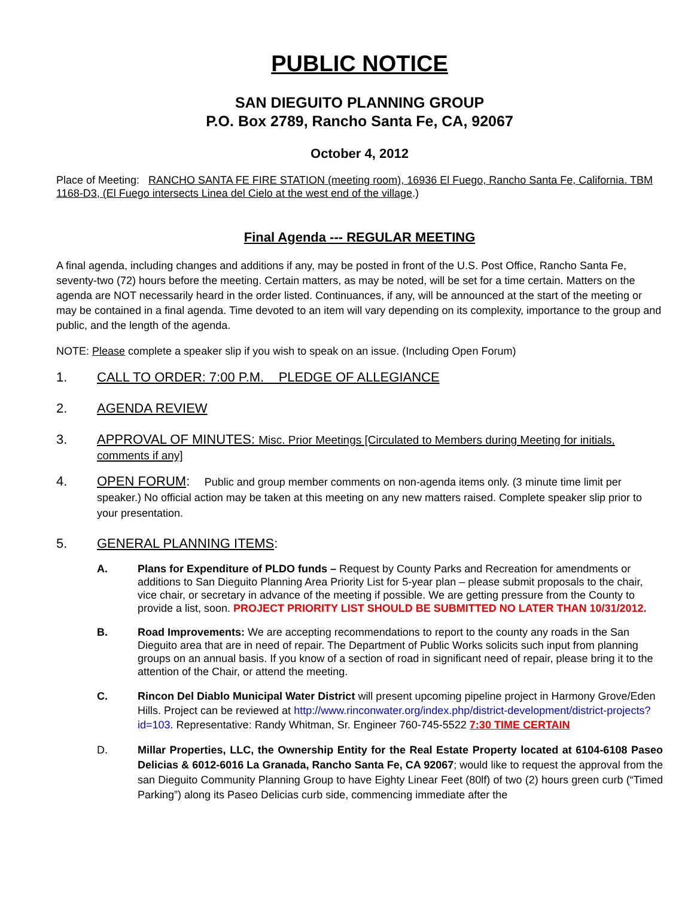PUBLIC NOTICE
SAN DIEGUITO PLANNING GROUP
P.O. Box 2789, Rancho Santa Fe, CA, 92067
October 4, 2012
Place of Meeting: RANCHO SANTA FE FIRE STATION (meeting room), 16936 El Fuego, Rancho Santa Fe, California. TBM 1168-D3, (El Fuego intersects Linea del Cielo at the west end of the village.)
Final Agenda --- REGULAR MEETING
A final agenda, including changes and additions if any, may be posted in front of the U.S. Post Office, Rancho Santa Fe, seventy-two (72) hours before the meeting. Certain matters, as may be noted, will be set for a time certain. Matters on the agenda are NOT necessarily heard in the order listed. Continuances, if any, will be announced at the start of the meeting or may be contained in a final agenda. Time devoted to an item will vary depending on its complexity, importance to the group and public, and the length of the agenda.
NOTE: Please complete a speaker slip if you wish to speak on an issue. (Including Open Forum)
1. CALL TO ORDER: 7:00 P.M. PLEDGE OF ALLEGIANCE
2. AGENDA REVIEW
3. APPROVAL OF MINUTES: Misc. Prior Meetings [Circulated to Members during Meeting for initials, comments if any]
4. OPEN FORUM: Public and group member comments on non-agenda items only. (3 minute time limit per speaker.) No official action may be taken at this meeting on any new matters raised. Complete speaker slip prior to your presentation.
5. GENERAL PLANNING ITEMS:
A. Plans for Expenditure of PLDO funds – Request by County Parks and Recreation for amendments or additions to San Dieguito Planning Area Priority List for 5-year plan – please submit proposals to the chair, vice chair, or secretary in advance of the meeting if possible. We are getting pressure from the County to provide a list, soon. PROJECT PRIORITY LIST SHOULD BE SUBMITTED NO LATER THAN 10/31/2012.
B. Road Improvements: We are accepting recommendations to report to the county any roads in the San Dieguito area that are in need of repair. The Department of Public Works solicits such input from planning groups on an annual basis. If you know of a section of road in significant need of repair, please bring it to the attention of the Chair, or attend the meeting.
C. Rincon Del Diablo Municipal Water District will present upcoming pipeline project in Harmony Grove/Eden Hills. Project can be reviewed at http://www.rinconwater.org/index.php/district-development/district-projects?id=103. Representative: Randy Whitman, Sr. Engineer 760-745-5522 7:30 TIME CERTAIN
D. Millar Properties, LLC, the Ownership Entity for the Real Estate Property located at 6104-6108 Paseo Delicias & 6012-6016 La Granada, Rancho Santa Fe, CA 92067; would like to request the approval from the san Dieguito Community Planning Group to have Eighty Linear Feet (80lf) of two (2) hours green curb (“Timed Parking”) along its Paseo Delicias curb side, commencing immediate after the